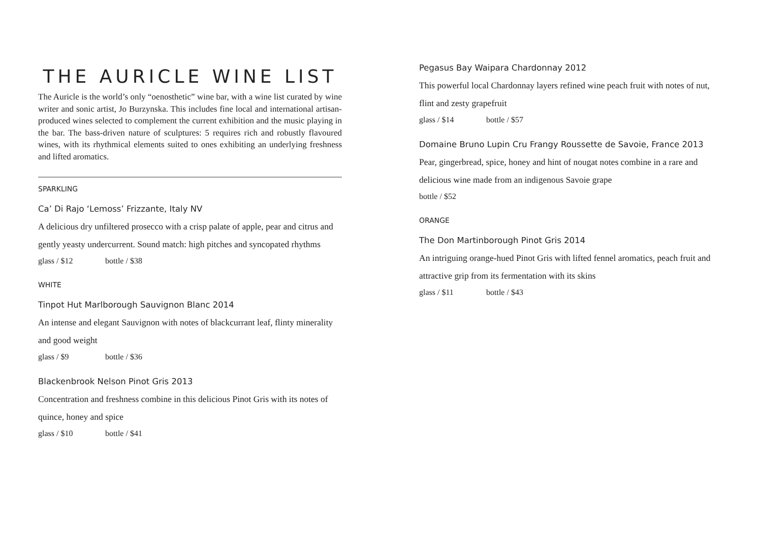THE AURICLE WINE LIST
The Auricle is the world’s only “oenosthetic” wine bar, with a wine list curated by wine writer and sonic artist, Jo Burzynska. This includes fine local and international artisan-produced wines selected to complement the current exhibition and the music playing in the bar. The bass-driven nature of sculptures: 5 requires rich and robustly flavoured wines, with its rhythmical elements suited to ones exhibiting an underlying freshness and lifted aromatics.
SPARKLING
Ca’ Di Rajo ‘Lemoss’ Frizzante, Italy NV
A delicious dry unfiltered prosecco with a crisp palate of apple, pear and citrus and gently yeasty undercurrent. Sound match: high pitches and syncopated rhythms
glass / $12 bottle / $38
WHITE
Tinpot Hut Marlborough Sauvignon Blanc 2014
An intense and elegant Sauvignon with notes of blackcurrant leaf, flinty minerality and good weight
glass / $9 bottle / $36
Blackenbrook Nelson Pinot Gris 2013
Concentration and freshness combine in this delicious Pinot Gris with its notes of quince, honey and spice
glass / $10 bottle / $41
Pegasus Bay Waipara Chardonnay 2012
This powerful local Chardonnay layers refined wine peach fruit with notes of nut, flint and zesty grapefruit
glass / $14 bottle / $57
Domaine Bruno Lupin Cru Frangy Roussette de Savoie, France 2013
Pear, gingerbread, spice, honey and hint of nougat notes combine in a rare and delicious wine made from an indigenous Savoie grape
bottle / $52
ORANGE
The Don Martinborough Pinot Gris 2014
An intriguing orange-hued Pinot Gris with lifted fennel aromatics, peach fruit and attractive grip from its fermentation with its skins
glass / $11 bottle / $43